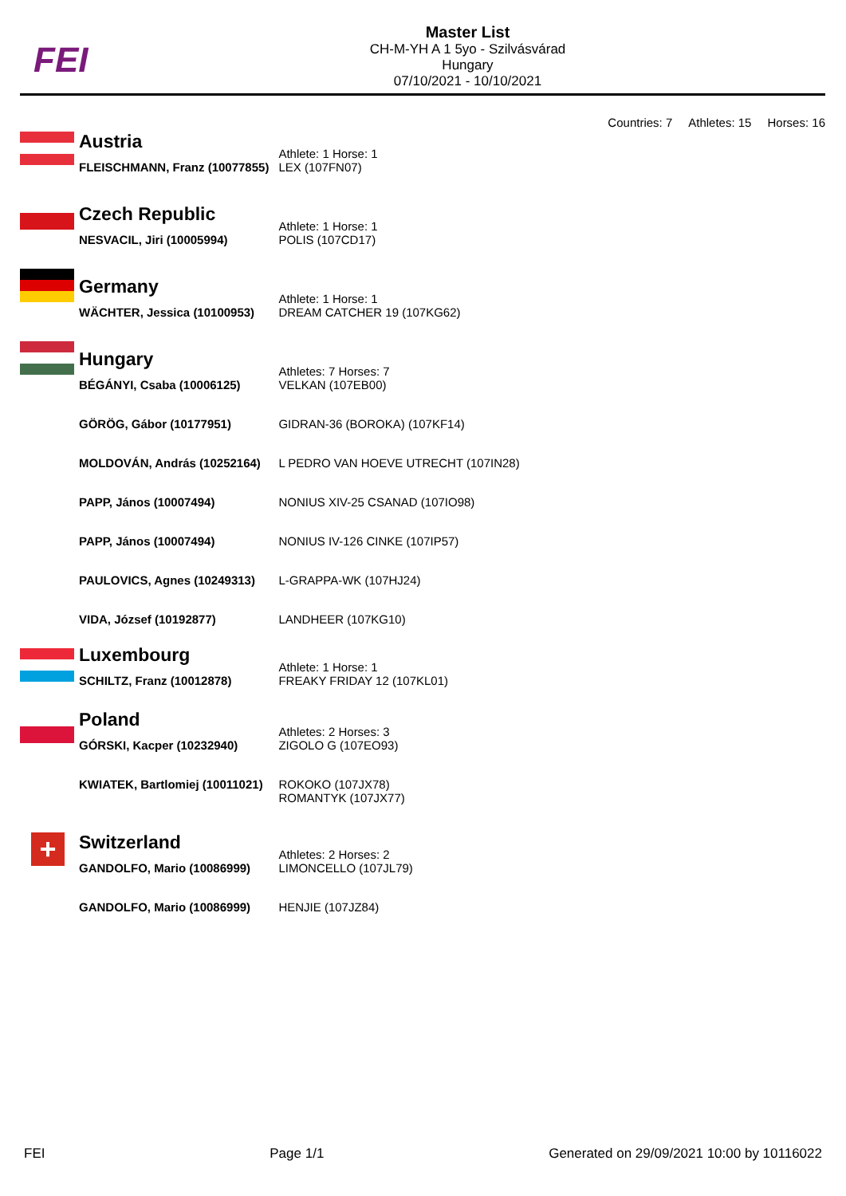FEI
Master List
CH-M-YH A 1 5yo - Szilvásvárad
Hungary
07/10/2021 - 10/10/2021
Countries: 7 Athletes: 15 Horses: 16
| | Austria | Athlete: 1 Horse: 1 |
| | FLEISCHMANN, Franz (10077855) | LEX (107FN07) |
| | Czech Republic | Athlete: 1 Horse: 1 |
| | NESVACIL, Jiri (10005994) | POLIS (107CD17) |
| | Germany | Athlete: 1 Horse: 1 |
| | WÄCHTER, Jessica (10100953) | DREAM CATCHER 19 (107KG62) |
| | Hungary | Athletes: 7 Horses: 7 |
| | BÉGÁNYI, Csaba (10006125) | VELKAN (107EB00) |
| | GÖRÖG, Gábor (10177951) | GIDRAN-36 (BOROKA) (107KF14) |
| | MOLDOVÁN, András (10252164) | L PEDRO VAN HOEVE UTRECHT (107IN28) |
| | PAPP, János (10007494) | NONIUS XIV-25 CSANAD (107IO98) |
| | PAPP, János (10007494) | NONIUS IV-126 CINKE (107IP57) |
| | PAULOVICS, Agnes (10249313) | L-GRAPPA-WK (107HJ24) |
| | VIDA, József (10192877) | LANDHEER (107KG10) |
| | Luxembourg | Athlete: 1 Horse: 1 |
| | SCHILTZ, Franz (10012878) | FREAKY FRIDAY 12 (107KL01) |
| | Poland | Athletes: 2 Horses: 3 |
| | GÓRSKI, Kacper (10232940) | ZIGOLO G (107EO93) |
| | KWIATEK, Bartlomiej (10011021) | ROKOKO (107JX78) ROMANTYK (107JX77) |
| + | Switzerland | Athletes: 2 Horses: 2 |
| | GANDOLFO, Mario (10086999) | LIMONCELLO (107JL79) |
| | GANDOLFO, Mario (10086999) | HENJIE (107JZ84) |
FEI Page 1/1 Generated on 29/09/2021 10:00 by 10116022